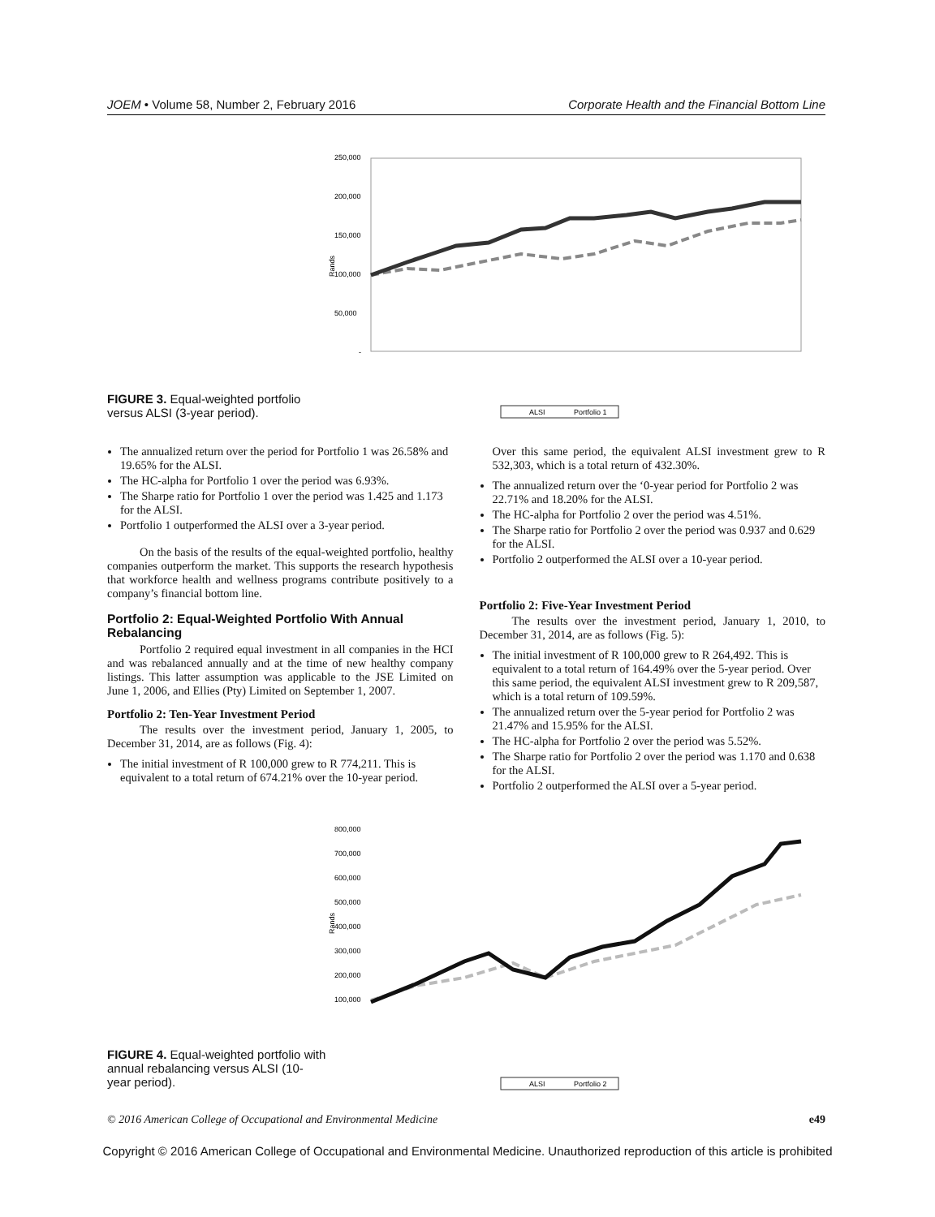JOEM • Volume 58, Number 2, February 2016 Corporate Health and the Financial Bottom Line
FIGURE 3. Equal-weighted portfolio versus ALSI (3-year period).
Rands
250,000
200,000
150,000
100,000
50,000
-
ALSI
Portfolio 1
The annualized return over the period for Portfolio 1 was 26.58% and 19.65% for the ALSI.
The HC-alpha for Portfolio 1 over the period was 6.93%.
The Sharpe ratio for Portfolio 1 over the period was 1.425 and 1.173 for the ALSI.
Portfolio 1 outperformed the ALSI over a 3-year period.
On the basis of the results of the equal-weighted portfolio, healthy companies outperform the market. This supports the research hypothesis that workforce health and wellness programs contribute positively to a company’s financial bottom line.
Portfolio 2: Equal-Weighted Portfolio With Annual Rebalancing
Portfolio 2 required equal investment in all companies in the HCI and was rebalanced annually and at the time of new healthy company listings. This latter assumption was applicable to the JSE Limited on June 1, 2006, and Ellies (Pty) Limited on September 1, 2007.
Portfolio 2: Ten-Year Investment Period
The results over the investment period, January 1, 2005, to December 31, 2014, are as follows (Fig. 4):
The initial investment of R 100,000 grew to R 774,211. This is equivalent to a total return of 674.21% over the 10-year period.
Over this same period, the equivalent ALSI investment grew to R 532,303, which is a total return of 432.30%.
The annualized return over the ‘0-year period for Portfolio 2 was 22.71% and 18.20% for the ALSI.
The HC-alpha for Portfolio 2 over the period was 4.51%.
The Sharpe ratio for Portfolio 2 over the period was 0.937 and 0.629 for the ALSI.
Portfolio 2 outperformed the ALSI over a 10-year period.
Portfolio 2: Five-Year Investment Period
The results over the investment period, January 1, 2010, to December 31, 2014, are as follows (Fig. 5):
The initial investment of R 100,000 grew to R 264,492. This is equivalent to a total return of 164.49% over the 5-year period. Over this same period, the equivalent ALSI investment grew to R 209,587, which is a total return of 109.59%.
The annualized return over the 5-year period for Portfolio 2 was 21.47% and 15.95% for the ALSI.
The HC-alpha for Portfolio 2 over the period was 5.52%.
The Sharpe ratio for Portfolio 2 over the period was 1.170 and 0.638 for the ALSI.
Portfolio 2 outperformed the ALSI over a 5-year period.
FIGURE 4. Equal-weighted portfolio with annual rebalancing versus ALSI (10-year period).
Rands
800,000
700,000
600,000
500,000
400,000
300,000
200,000
100,000
ALSI
Portfolio 2
© 2016 American College of Occupational and Environmental Medicine e49
Copyright © 2016 American College of Occupational and Environmental Medicine. Unauthorized reproduction of this article is prohibited